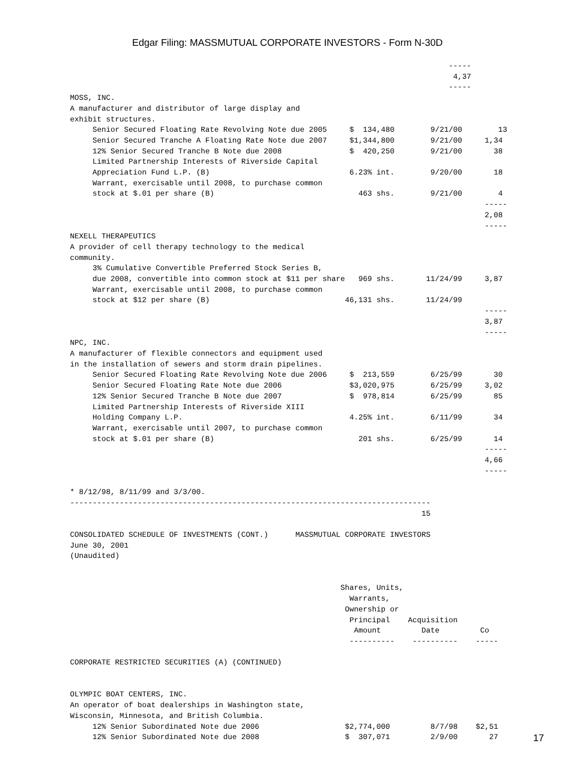Edgar Filing: MASSMUTUAL CORPORATE INVESTORS - Form N-30D
                                                                                    -----
                                                                                     4,37
                                                                                    -----
MOSS, INC.
A manufacturer and distributor of large display and
exhibit structures.
     Senior Secured Floating Rate Revolving Note due 2005     $  134,480        9/21/00        13
     Senior Secured Tranche A Floating Rate Note due 2007     $1,344,800        9/21/00     1,34
     12% Senior Secured Tranche B Note due 2008               $  420,250        9/21/00       38
     Limited Partnership Interests of Riverside Capital
     Appreciation Fund L.P. (B)                               6.23% int.        9/20/00       18
     Warrant, exercisable until 2008, to purchase common
     stock at $.01 per share (B)                                463 shs.        9/21/00        4
                                                                                            -----
                                                                                            2,08
                                                                                            -----
NEXELL THERAPEUTICS
A provider of cell therapy technology to the medical
community.
     3% Cumulative Convertible Preferred Stock Series B,
     due 2008, convertible into common stock at $11 per share   969 shs.       11/24/99     3,87
     Warrant, exercisable until 2008, to purchase common
     stock at $12 per share (B)                              46,131 shs.       11/24/99
                                                                                            -----
                                                                                            3,87
                                                                                            -----
NPC, INC.
A manufacturer of flexible connectors and equipment used
in the installation of sewers and storm drain pipelines.
     Senior Secured Floating Rate Revolving Note due 2006     $  213,559        6/25/99       30
     Senior Secured Floating Rate Note due 2006               $3,020,975        6/25/99     3,02
     12% Senior Secured Tranche B Note due 2007               $  978,814        6/25/99       85
     Limited Partnership Interests of Riverside XIII
     Holding Company L.P.                                     4.25% int.        6/11/99       34
     Warrant, exercisable until 2007, to purchase common
     stock at $.01 per share (B)                                201 shs.        6/25/99       14
                                                                                            -----
                                                                                            4,66
                                                                                            -----

* 8/12/98, 8/11/99 and 3/3/00.
--------------------------------------------------------------------------------
                                                                              15

CONSOLIDATED SCHEDULE OF INVESTMENTS (CONT.)      MASSMUTUAL CORPORATE INVESTORS
June 30, 2001
(Unaudited)


                                                            Shares, Units,
                                                              Warrants,
                                                             Ownership or
                                                              Principal    Acquisition
                                                               Amount         Date         Co
                                                              ----------    ----------    -----

CORPORATE RESTRICTED SECURITIES (A) (CONTINUED)


OLYMPIC BOAT CENTERS, INC.
An operator of boat dealerships in Washington state,
Wisconsin, Minnesota, and British Columbia.
     12% Senior Subordinated Note due 2006                   $2,774,000         8/7/98    $2,51
     12% Senior Subordinated Note due 2008                   $  307,071         2/9/00       27
17